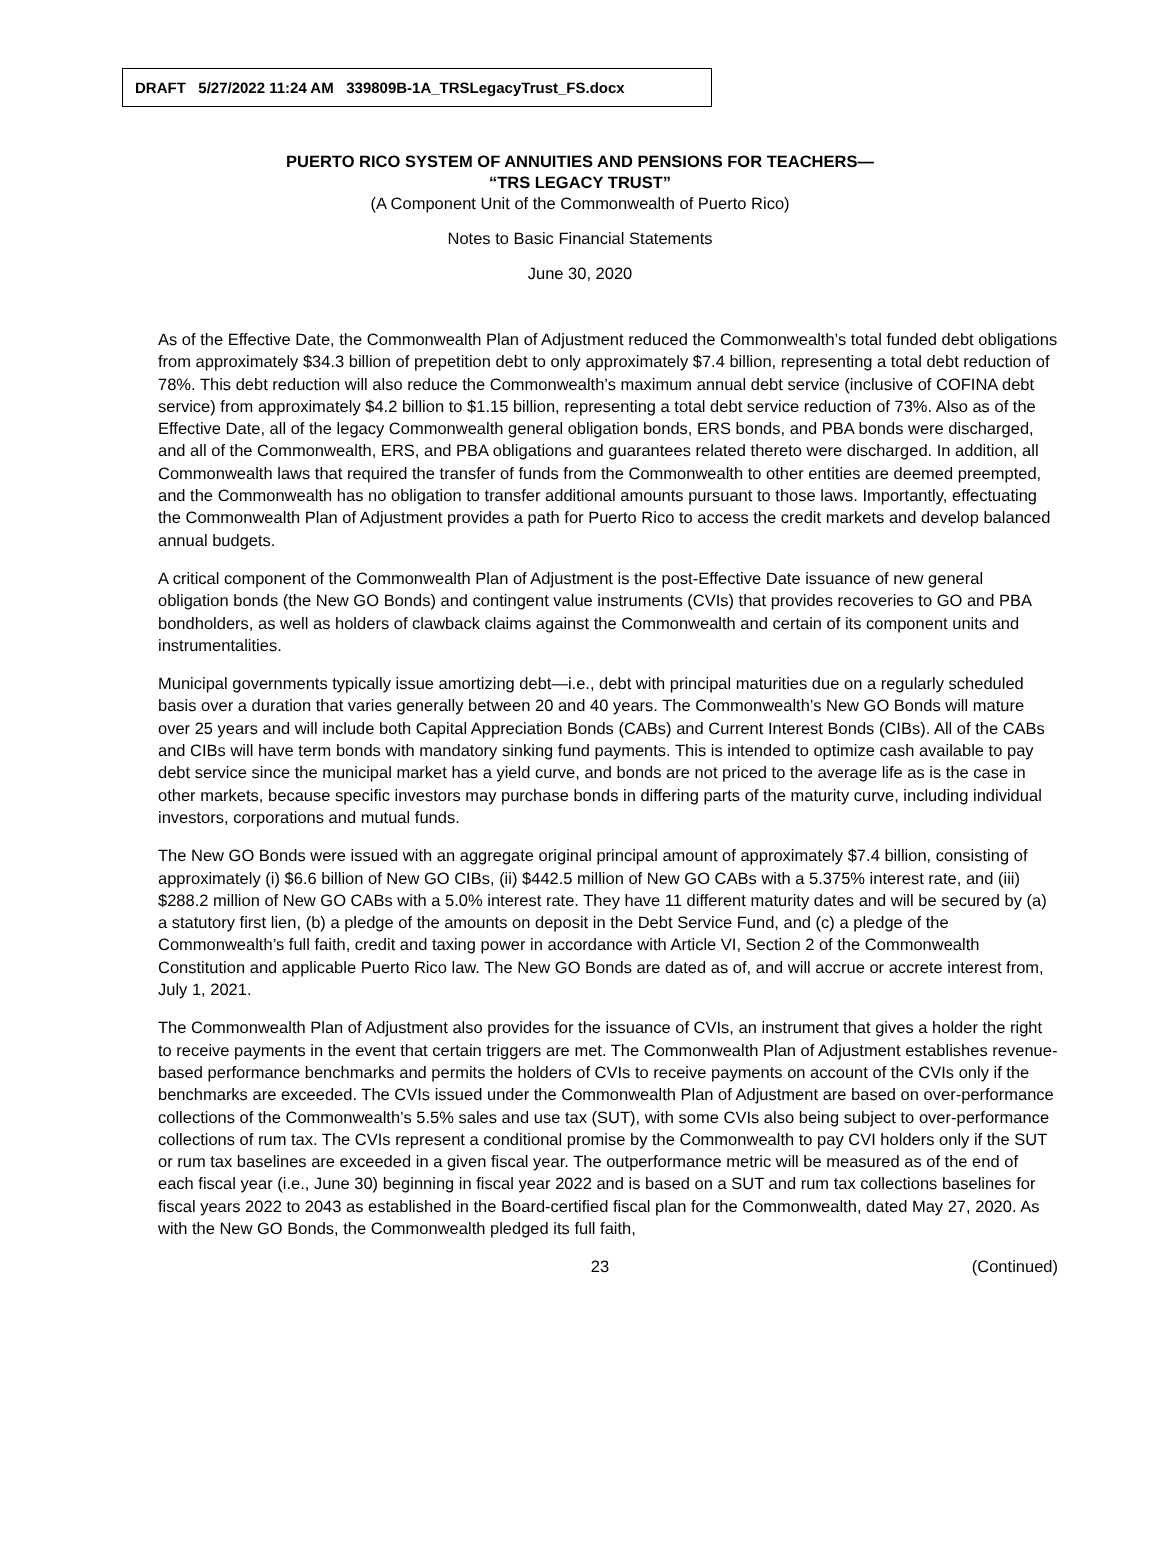DRAFT 5/27/2022 11:24 AM 339809B-1A_TRSLegacyTrust_FS.docx
PUERTO RICO SYSTEM OF ANNUITIES AND PENSIONS FOR TEACHERS—
“TRS LEGACY TRUST”
(A Component Unit of the Commonwealth of Puerto Rico)
Notes to Basic Financial Statements
June 30, 2020
As of the Effective Date, the Commonwealth Plan of Adjustment reduced the Commonwealth’s total funded debt obligations from approximately $34.3 billion of prepetition debt to only approximately $7.4 billion, representing a total debt reduction of 78%. This debt reduction will also reduce the Commonwealth’s maximum annual debt service (inclusive of COFINA debt service) from approximately $4.2 billion to $1.15 billion, representing a total debt service reduction of 73%. Also as of the Effective Date, all of the legacy Commonwealth general obligation bonds, ERS bonds, and PBA bonds were discharged, and all of the Commonwealth, ERS, and PBA obligations and guarantees related thereto were discharged. In addition, all Commonwealth laws that required the transfer of funds from the Commonwealth to other entities are deemed preempted, and the Commonwealth has no obligation to transfer additional amounts pursuant to those laws. Importantly, effectuating the Commonwealth Plan of Adjustment provides a path for Puerto Rico to access the credit markets and develop balanced annual budgets.
A critical component of the Commonwealth Plan of Adjustment is the post-Effective Date issuance of new general obligation bonds (the New GO Bonds) and contingent value instruments (CVIs) that provides recoveries to GO and PBA bondholders, as well as holders of clawback claims against the Commonwealth and certain of its component units and instrumentalities.
Municipal governments typically issue amortizing debt—i.e., debt with principal maturities due on a regularly scheduled basis over a duration that varies generally between 20 and 40 years. The Commonwealth’s New GO Bonds will mature over 25 years and will include both Capital Appreciation Bonds (CABs) and Current Interest Bonds (CIBs). All of the CABs and CIBs will have term bonds with mandatory sinking fund payments. This is intended to optimize cash available to pay debt service since the municipal market has a yield curve, and bonds are not priced to the average life as is the case in other markets, because specific investors may purchase bonds in differing parts of the maturity curve, including individual investors, corporations and mutual funds.
The New GO Bonds were issued with an aggregate original principal amount of approximately $7.4 billion, consisting of approximately (i) $6.6 billion of New GO CIBs, (ii) $442.5 million of New GO CABs with a 5.375% interest rate, and (iii) $288.2 million of New GO CABs with a 5.0% interest rate. They have 11 different maturity dates and will be secured by (a) a statutory first lien, (b) a pledge of the amounts on deposit in the Debt Service Fund, and (c) a pledge of the Commonwealth’s full faith, credit and taxing power in accordance with Article VI, Section 2 of the Commonwealth Constitution and applicable Puerto Rico law. The New GO Bonds are dated as of, and will accrue or accrete interest from, July 1, 2021.
The Commonwealth Plan of Adjustment also provides for the issuance of CVIs, an instrument that gives a holder the right to receive payments in the event that certain triggers are met. The Commonwealth Plan of Adjustment establishes revenue-based performance benchmarks and permits the holders of CVIs to receive payments on account of the CVIs only if the benchmarks are exceeded. The CVIs issued under the Commonwealth Plan of Adjustment are based on over-performance collections of the Commonwealth’s 5.5% sales and use tax (SUT), with some CVIs also being subject to over-performance collections of rum tax. The CVIs represent a conditional promise by the Commonwealth to pay CVI holders only if the SUT or rum tax baselines are exceeded in a given fiscal year. The outperformance metric will be measured as of the end of each fiscal year (i.e., June 30) beginning in fiscal year 2022 and is based on a SUT and rum tax collections baselines for fiscal years 2022 to 2043 as established in the Board-certified fiscal plan for the Commonwealth, dated May 27, 2020. As with the New GO Bonds, the Commonwealth pledged its full faith,
23 (Continued)